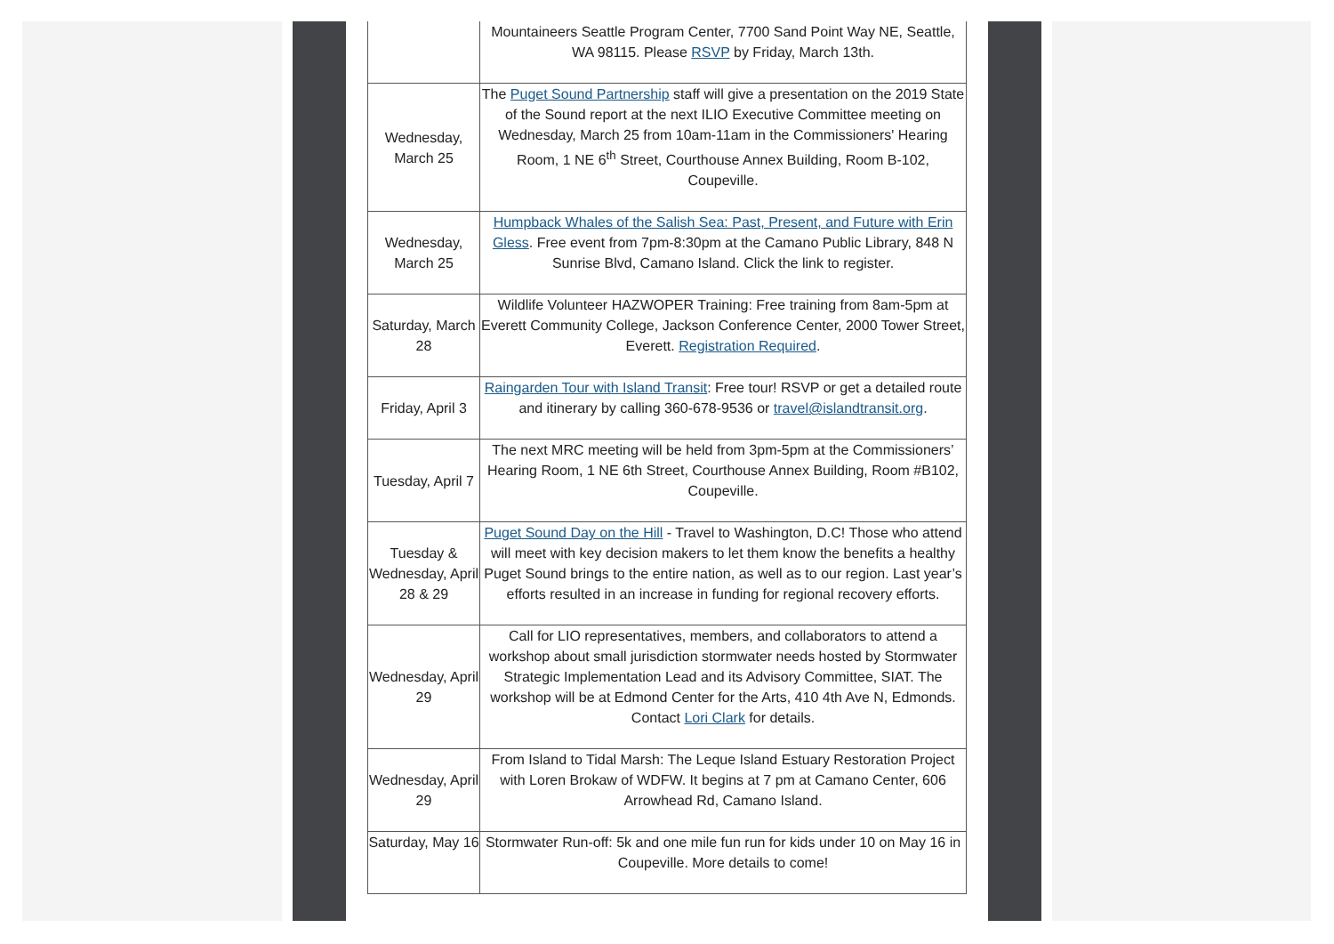| | Mountaineers Seattle Program Center, 7700 Sand Point Way NE, Seattle, WA 98115. Please RSVP by Friday, March 13th. |
| Wednesday, March 25 | The Puget Sound Partnership staff will give a presentation on the 2019 State of the Sound report at the next ILIO Executive Committee meeting on Wednesday, March 25 from 10am-11am in the Commissioners' Hearing Room, 1 NE 6<sup>th</sup> Street, Courthouse Annex Building, Room B-102, Coupeville. |
| Wednesday, March 25 | Humpback Whales of the Salish Sea: Past, Present, and Future with Erin Gless . Free event from 7pm-8:30pm at the Camano Public Library, 848 N Sunrise Blvd, Camano Island. Click the link to register. |
| Saturday, March 28 | Wildlife Volunteer HAZWOPER Training: Free training from 8am-5pm at Everett Community College, Jackson Conference Center, 2000 Tower Street, Everett. Registration Required . |
| Friday, April 3 | Raingarden Tour with Island Transit : Free tour! RSVP or get a detailed route and itinerary by calling 360-678-9536 or travel@islandtransit.org . |
| Tuesday, April 7 | The next MRC meeting will be held from 3pm-5pm at the Commissioners’ Hearing Room, 1 NE 6th Street, Courthouse Annex Building, Room #B102, Coupeville. |
| Tuesday & Wednesday, April 28 & 29 | Puget Sound Day on the Hill - Travel to Washington, D.C! Those who attend will meet with key decision makers to let them know the benefits a healthy Puget Sound brings to the entire nation, as well as to our region. Last year’s efforts resulted in an increase in funding for regional recovery efforts. |
| Wednesday, April 29 | Call for LIO representatives, members, and collaborators to attend a workshop about small jurisdiction stormwater needs hosted by Stormwater Strategic Implementation Lead and its Advisory Committee, SIAT. The workshop will be at Edmond Center for the Arts, 410 4th Ave N, Edmonds. Contact Lori Clark for details. |
| Wednesday, April 29 | From Island to Tidal Marsh: The Leque Island Estuary Restoration Project with Loren Brokaw of WDFW. It begins at 7 pm at Camano Center, 606 Arrowhead Rd, Camano Island. |
| Saturday, May 16 | Stormwater Run-off: 5k and one mile fun run for kids under 10 on May 16 in Coupeville. More details to come! |